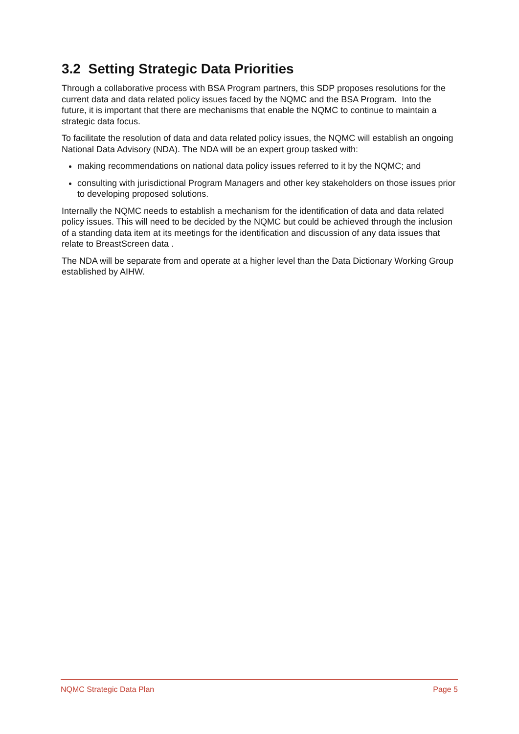3.2 Setting Strategic Data Priorities
Through a collaborative process with BSA Program partners, this SDP proposes resolutions for the current data and data related policy issues faced by the NQMC and the BSA Program. Into the future, it is important that there are mechanisms that enable the NQMC to continue to maintain a strategic data focus.
To facilitate the resolution of data and data related policy issues, the NQMC will establish an ongoing National Data Advisory (NDA). The NDA will be an expert group tasked with:
making recommendations on national data policy issues referred to it by the NQMC; and
consulting with jurisdictional Program Managers and other key stakeholders on those issues prior to developing proposed solutions.
Internally the NQMC needs to establish a mechanism for the identification of data and data related policy issues. This will need to be decided by the NQMC but could be achieved through the inclusion of a standing data item at its meetings for the identification and discussion of any data issues that relate to BreastScreen data .
The NDA will be separate from and operate at a higher level than the Data Dictionary Working Group established by AIHW.
NQMC Strategic Data Plan Page 5